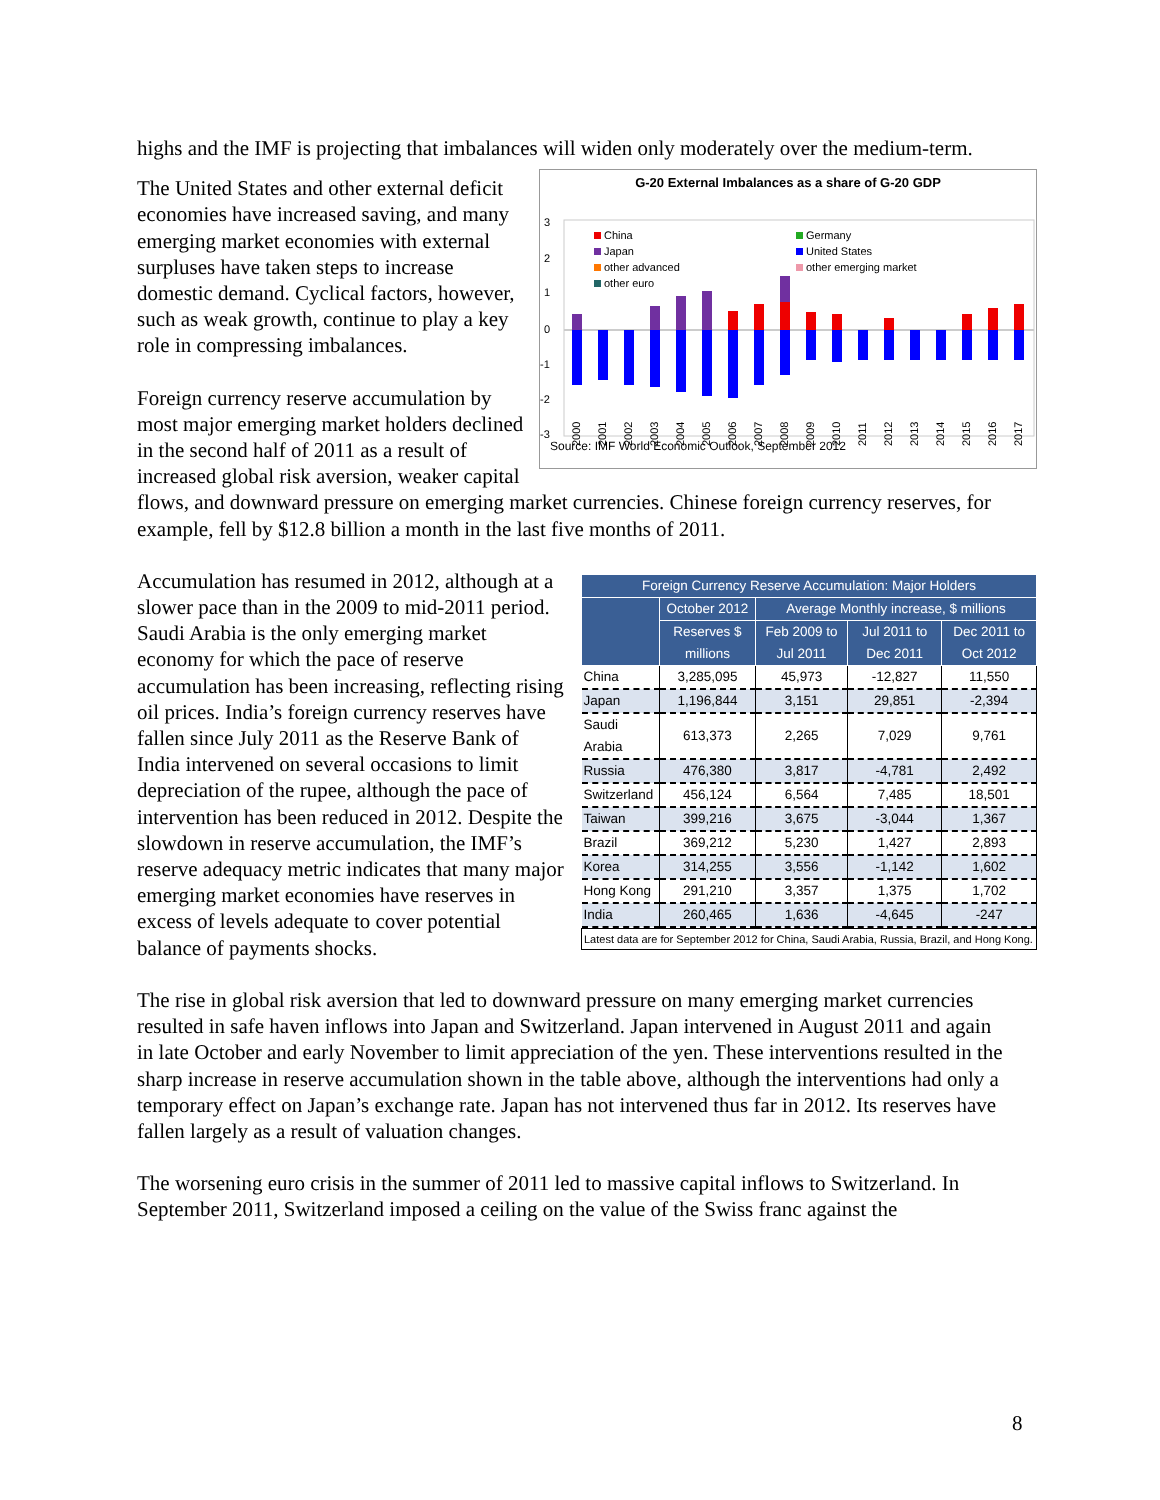highs and the IMF is projecting that imbalances will widen only moderately over the medium-term.
G-20 External Imbalances as a share of G-20 GDP
3
2
1
0
-1
-2
-3
China
Germany
Japan
United States
other advanced
other emerging market
other euro
2000
2001
2002
2003
2004
2005
2006
2007
2008
2009
2010
2011
2012
2013
2014
2015
2016
2017
Source: IMF World Economic Outlook, September 2012
The United States and other external deficit economies have increased saving, and many emerging market economies with external surpluses have taken steps to increase domestic demand. Cyclical factors, however, such as weak growth, continue to play a key role in compressing imbalances.
Foreign currency reserve accumulation by most major emerging market holders declined in the second half of 2011 as a result of increased global risk aversion, weaker capital flows, and downward pressure on emerging market currencies. Chinese foreign currency reserves, for example, fell by $12.8 billion a month in the last five months of 2011.
| Foreign Currency Reserve Accumulation: Major Holders | | | | |
| --- | --- | --- | --- | --- |
| | October 2012 | Average Monthly increase, $ millions | | |
| | Reserves $ millions | Feb 2009 to Jul 2011 | Jul 2011 to Dec 2011 | Dec 2011 to Oct 2012 |
| China | 3,285,095 | 45,973 | -12,827 | 11,550 |
| Japan | 1,196,844 | 3,151 | 29,851 | -2,394 |
| Saudi Arabia | 613,373 | 2,265 | 7,029 | 9,761 |
| Russia | 476,380 | 3,817 | -4,781 | 2,492 |
| Switzerland | 456,124 | 6,564 | 7,485 | 18,501 |
| Taiwan | 399,216 | 3,675 | -3,044 | 1,367 |
| Brazil | 369,212 | 5,230 | 1,427 | 2,893 |
| Korea | 314,255 | 3,556 | -1,142 | 1,602 |
| Hong Kong | 291,210 | 3,357 | 1,375 | 1,702 |
| India | 260,465 | 1,636 | -4,645 | -247 |
Latest data are for September 2012 for China, Saudi Arabia, Russia, Brazil, and Hong Kong.
Accumulation has resumed in 2012, although at a slower pace than in the 2009 to mid-2011 period. Saudi Arabia is the only emerging market economy for which the pace of reserve accumulation has been increasing, reflecting rising oil prices. India’s foreign currency reserves have fallen since July 2011 as the Reserve Bank of India intervened on several occasions to limit depreciation of the rupee, although the pace of intervention has been reduced in 2012. Despite the slowdown in reserve accumulation, the IMF’s reserve adequacy metric indicates that many major emerging market economies have reserves in excess of levels adequate to cover potential balance of payments shocks.
The rise in global risk aversion that led to downward pressure on many emerging market currencies resulted in safe haven inflows into Japan and Switzerland. Japan intervened in August 2011 and again in late October and early November to limit appreciation of the yen. These interventions resulted in the sharp increase in reserve accumulation shown in the table above, although the interventions had only a temporary effect on Japan’s exchange rate. Japan has not intervened thus far in 2012. Its reserves have fallen largely as a result of valuation changes.
The worsening euro crisis in the summer of 2011 led to massive capital inflows to Switzerland. In September 2011, Switzerland imposed a ceiling on the value of the Swiss franc against the
8